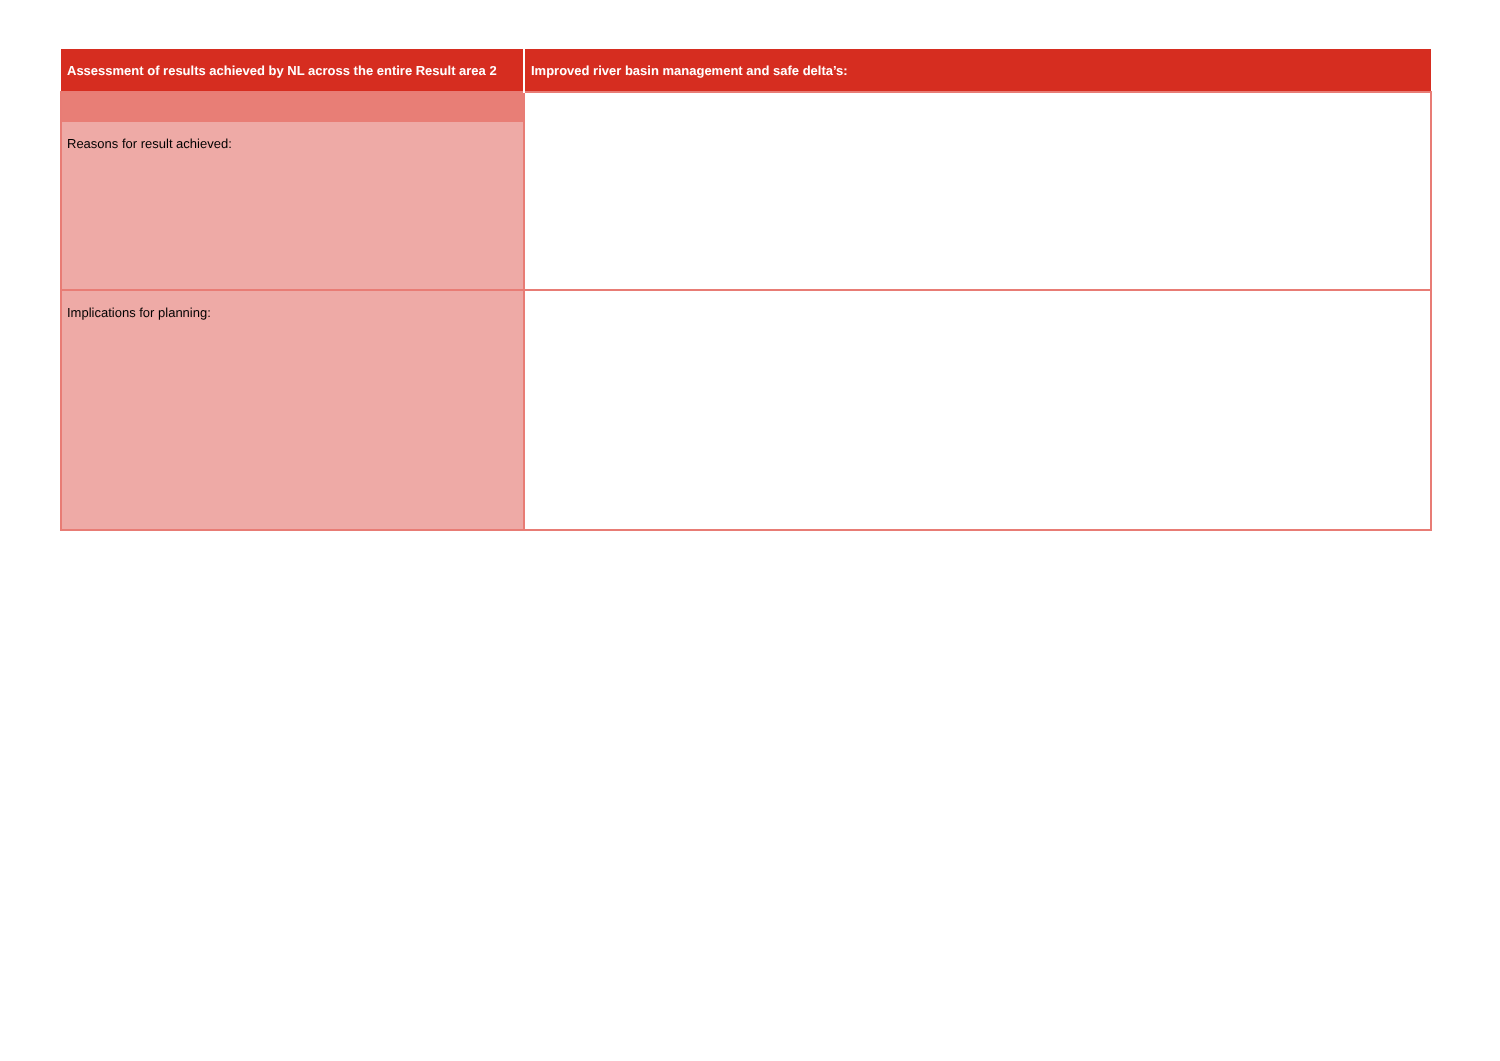| Assessment of results achieved by NL across the entire Result area 2 | Improved river basin management and safe delta’s: |
| --- | --- |
| Reasons for result achieved: | |
| Implications for planning: | |